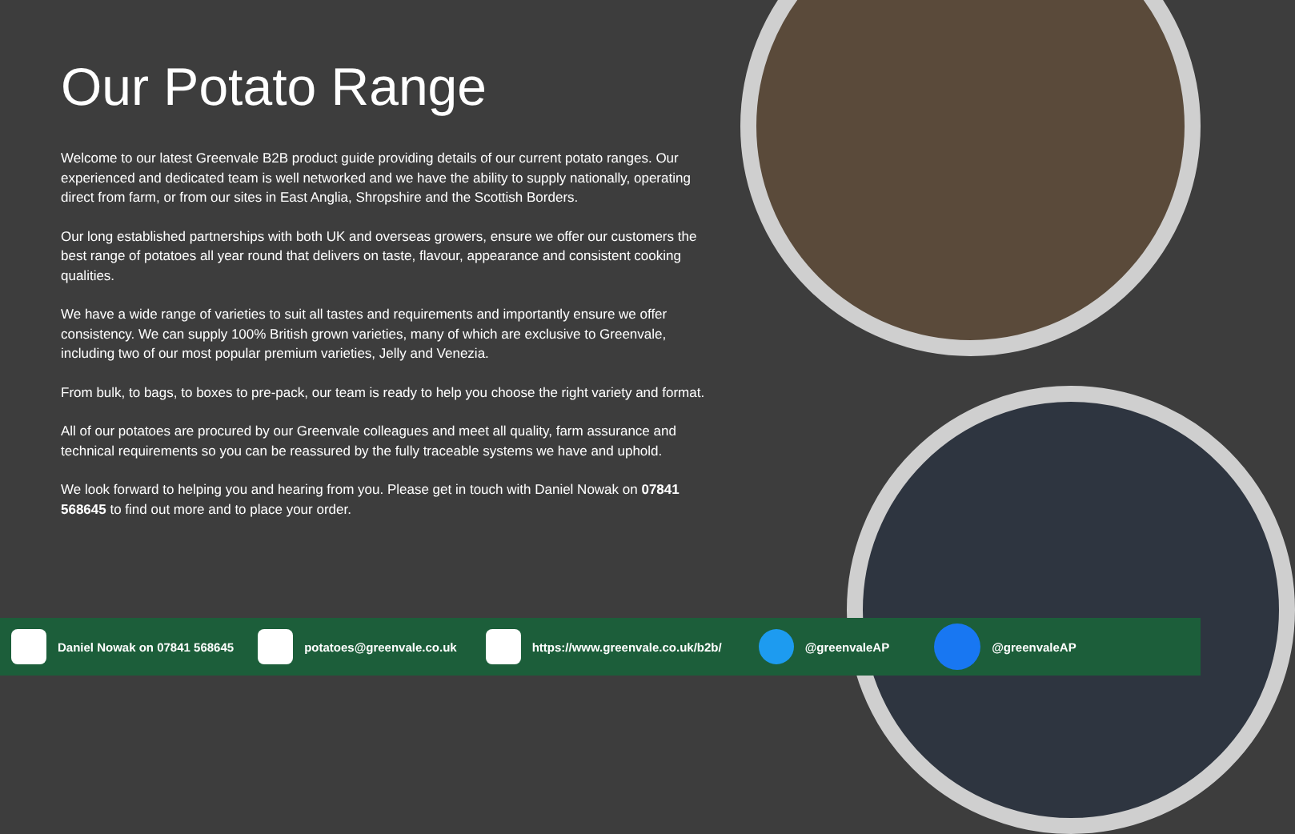Our Potato Range
Welcome to our latest Greenvale B2B product guide providing details of our current potato ranges. Our experienced and dedicated team is well networked and we have the ability to supply nationally, operating direct from farm, or from our sites in East Anglia, Shropshire and the Scottish Borders.
Our long established partnerships with both UK and overseas growers, ensure we offer our customers the best range of potatoes all year round that delivers on taste, flavour, appearance and consistent cooking qualities.
We have a wide range of varieties to suit all tastes and requirements and importantly ensure we offer consistency. We can supply 100% British grown varieties, many of which are exclusive to Greenvale, including two of our most popular premium varieties, Jelly and Venezia.
From bulk, to bags, to boxes to pre-pack, our team is ready to help you choose the right variety and format.
All of our potatoes are procured by our Greenvale colleagues and meet all quality, farm assurance and technical requirements so you can be reassured by the fully traceable systems we have and uphold.
We look forward to helping you and hearing from you. Please get in touch with Daniel Nowak on 07841 568645 to find out more and to place your order.
Daniel Nowak on 07841 568645 potatoes@greenvale.co.uk
https://www.greenvale.co.uk/b2b/
@greenvaleAP @greenvaleAP